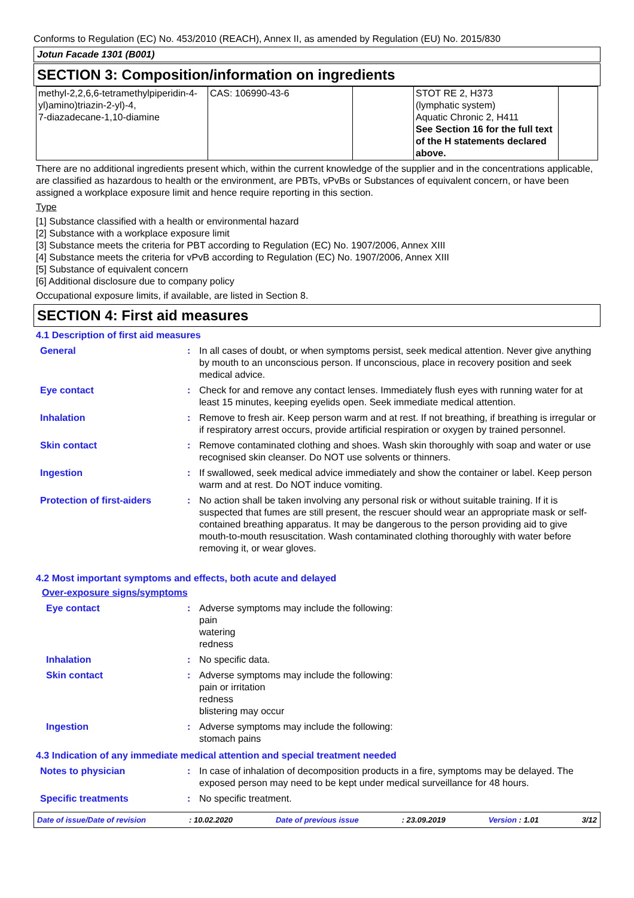Conforms to Regulation (EC) No. 453/2010 (REACH), Annex II, as amended by Regulation (EU) No. 2015/830
Jotun Facade 1301 (B001)
SECTION 3: Composition/information on ingredients
| methyl-2,2,6,6-tetramethylpiperidin-4-yl)amino)triazin-2-yl)-4, 7-diazadecane-1,10-diamine | CAS: 106990-43-6 | | STOT RE 2, H373 (lymphatic system) Aquatic Chronic 2, H411 See Section 16 for the full text of the H statements declared above. | |
There are no additional ingredients present which, within the current knowledge of the supplier and in the concentrations applicable, are classified as hazardous to health or the environment, are PBTs, vPvBs or Substances of equivalent concern, or have been assigned a workplace exposure limit and hence require reporting in this section.
Type
[1] Substance classified with a health or environmental hazard
[2] Substance with a workplace exposure limit
[3] Substance meets the criteria for PBT according to Regulation (EC) No. 1907/2006, Annex XIII
[4] Substance meets the criteria for vPvB according to Regulation (EC) No. 1907/2006, Annex XIII
[5] Substance of equivalent concern
[6] Additional disclosure due to company policy
Occupational exposure limits, if available, are listed in Section 8.
SECTION 4: First aid measures
4.1 Description of first aid measures
| General | : | In all cases of doubt, or when symptoms persist, seek medical attention. Never give anything by mouth to an unconscious person. If unconscious, place in recovery position and seek medical advice. |
| Eye contact | : | Check for and remove any contact lenses. Immediately flush eyes with running water for at least 15 minutes, keeping eyelids open. Seek immediate medical attention. |
| Inhalation | : | Remove to fresh air. Keep person warm and at rest. If not breathing, if breathing is irregular or if respiratory arrest occurs, provide artificial respiration or oxygen by trained personnel. |
| Skin contact | : | Remove contaminated clothing and shoes. Wash skin thoroughly with soap and water or use recognised skin cleanser. Do NOT use solvents or thinners. |
| Ingestion | : | If swallowed, seek medical advice immediately and show the container or label. Keep person warm and at rest. Do NOT induce vomiting. |
| Protection of first-aiders | : | No action shall be taken involving any personal risk or without suitable training. If it is suspected that fumes are still present, the rescuer should wear an appropriate mask or self-contained breathing apparatus. It may be dangerous to the person providing aid to give mouth-to-mouth resuscitation. Wash contaminated clothing thoroughly with water before removing it, or wear gloves. |
4.2 Most important symptoms and effects, both acute and delayed
Over-exposure signs/symptoms
| Eye contact | : | Adverse symptoms may include the following: pain watering redness |
| Inhalation | : | No specific data. |
| Skin contact | : | Adverse symptoms may include the following: pain or irritation redness blistering may occur |
| Ingestion | : | Adverse symptoms may include the following: stomach pains |
4.3 Indication of any immediate medical attention and special treatment needed
| Notes to physician | : | In case of inhalation of decomposition products in a fire, symptoms may be delayed. The exposed person may need to be kept under medical surveillance for 48 hours. |
| Specific treatments | : | No specific treatment. |
Date of issue/Date of revision: 10.02.2020 Date of previous issue: 23.09.2019 Version : 1.01 3/12